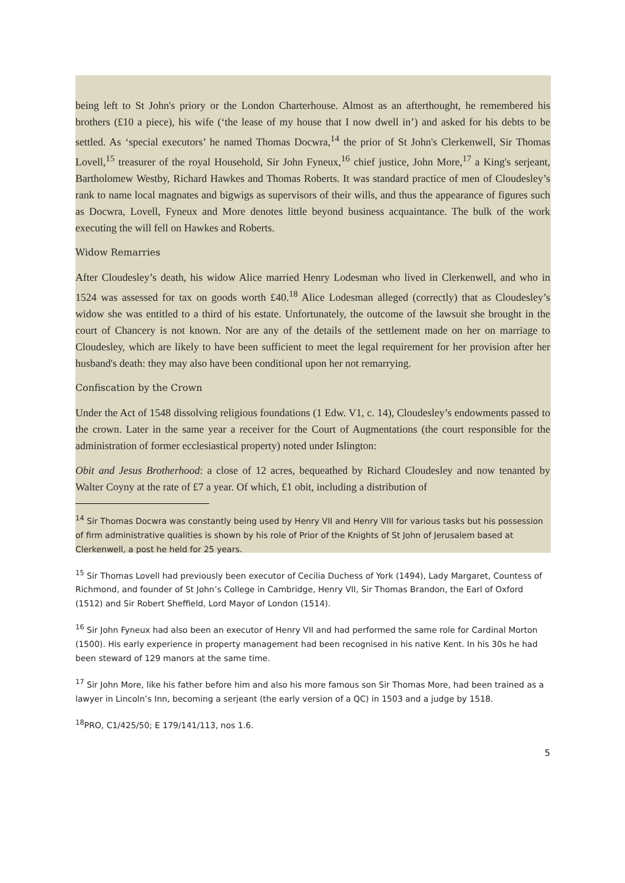being left to St John's priory or the London Charterhouse. Almost as an afterthought, he remembered his brothers (£10 a piece), his wife (‘the lease of my house that I now dwell in’) and asked for his debts to be settled. As ‘special executors’ he named Thomas Docwra,<sup>14</sup> the prior of St John's Clerkenwell, Sir Thomas Lovell,<sup>15</sup> treasurer of the royal Household, Sir John Fyneux,<sup>16</sup> chief justice, John More,<sup>17</sup> a King's serjeant, Bartholomew Westby, Richard Hawkes and Thomas Roberts. It was standard practice of men of Cloudesley’s rank to name local magnates and bigwigs as supervisors of their wills, and thus the appearance of figures such as Docwra, Lovell, Fyneux and More denotes little beyond business acquaintance. The bulk of the work executing the will fell on Hawkes and Roberts.
Widow Remarries
After Cloudesley’s death, his widow Alice married Henry Lodesman who lived in Clerkenwell, and who in 1524 was assessed for tax on goods worth £40.<sup>18</sup> Alice Lodesman alleged (correctly) that as Cloudesley’s widow she was entitled to a third of his estate. Unfortunately, the outcome of the lawsuit she brought in the court of Chancery is not known. Nor are any of the details of the settlement made on her on marriage to Cloudesley, which are likely to have been sufficient to meet the legal requirement for her provision after her husband's death: they may also have been conditional upon her not remarrying.
Confiscation by the Crown
Under the Act of 1548 dissolving religious foundations (1 Edw. V1, c. 14), Cloudesley’s endowments passed to the crown. Later in the same year a receiver for the Court of Augmentations (the court responsible for the administration of former ecclesiastical property) noted under Islington:
Obit and Jesus Brotherhood: a close of 12 acres, bequeathed by Richard Cloudesley and now tenanted by Walter Coyny at the rate of £7 a year. Of which, £1 obit, including a distribution of
<sup>14</sup> Sir Thomas Docwra was constantly being used by Henry VII and Henry VIII for various tasks but his possession of firm administrative qualities is shown by his role of Prior of the Knights of St John of Jerusalem based at Clerkenwell, a post he held for 25 years.
<sup>15</sup> Sir Thomas Lovell had previously been executor of Cecilia Duchess of York (1494), Lady Margaret, Countess of Richmond, and founder of St John’s College in Cambridge, Henry VII, Sir Thomas Brandon, the Earl of Oxford (1512) and Sir Robert Sheffield, Lord Mayor of London (1514).
<sup>16</sup> Sir John Fyneux had also been an executor of Henry VII and had performed the same role for Cardinal Morton (1500). His early experience in property management had been recognised in his native Kent. In his 30s he had been steward of 129 manors at the same time.
<sup>17</sup> Sir John More, like his father before him and also his more famous son Sir Thomas More, had been trained as a lawyer in Lincoln’s Inn, becoming a serjeant (the early version of a QC) in 1503 and a judge by 1518.
<sup>18</sup>PRO, C1/425/50; E 179/141/113, nos 1.6.
5